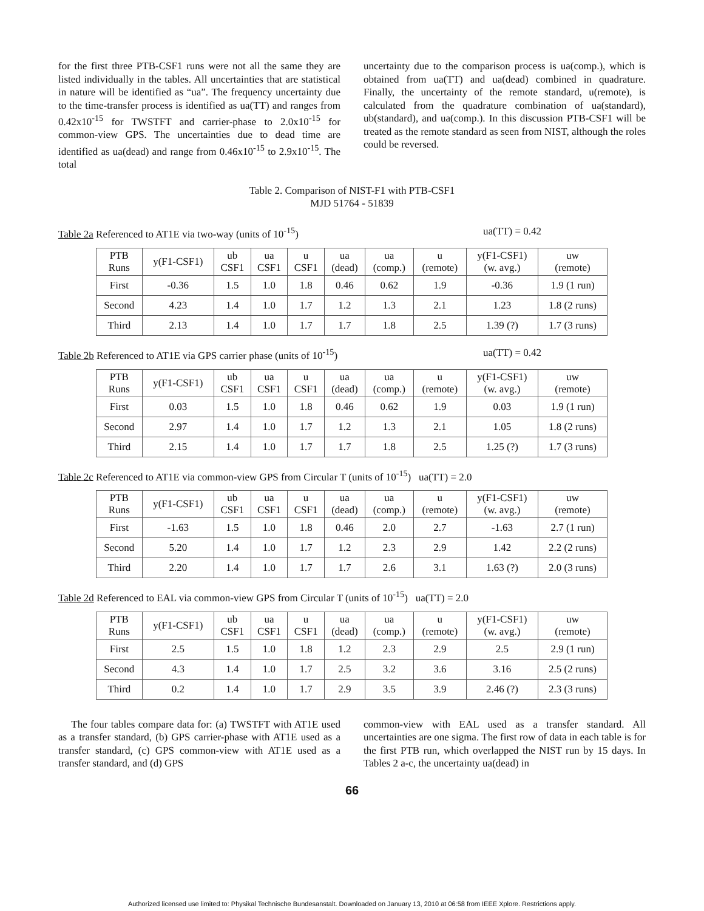for the first three PTB-CSF1 runs were not all the same they are listed individually in the tables. All uncertainties that are statistical in nature will be identified as “ua”. The frequency uncertainty due to the time-transfer process is identified as ua(TT) and ranges from 0.42x10<sup>-15</sup> for TWSTFT and carrier-phase to 2.0x10<sup>-15</sup> for common-view GPS. The uncertainties due to dead time are identified as ua(dead) and range from 0.46x10<sup>-15</sup> to 2.9x10<sup>-15</sup>. The total
uncertainty due to the comparison process is ua(comp.), which is obtained from ua(TT) and ua(dead) combined in quadrature. Finally, the uncertainty of the remote standard, u(remote), is calculated from the quadrature combination of ua(standard), ub(standard), and ua(comp.). In this discussion PTB-CSF1 will be treated as the remote standard as seen from NIST, although the roles could be reversed.
Table 2. Comparison of NIST-F1 with PTB-CSF1
MJD 51764 - 51839
Table 2a Referenced to AT1E via two-way (units of 10<sup>-15</sup>) ua(TT) = 0.42
| PTB Runs | y(F1-CSF1) | ub CSF1 | ua CSF1 | u CSF1 | ua (dead) | ua (comp.) | u (remote) | y(F1-CSF1) (w. avg.) | uw (remote) |
| --- | --- | --- | --- | --- | --- | --- | --- | --- | --- |
| First | -0.36 | 1.5 | 1.0 | 1.8 | 0.46 | 0.62 | 1.9 | -0.36 | 1.9 (1 run) |
| Second | 4.23 | 1.4 | 1.0 | 1.7 | 1.2 | 1.3 | 2.1 | 1.23 | 1.8 (2 runs) |
| Third | 2.13 | 1.4 | 1.0 | 1.7 | 1.7 | 1.8 | 2.5 | 1.39 (?) | 1.7 (3 runs) |
Table 2b Referenced to AT1E via GPS carrier phase (units of 10<sup>-15</sup>) ua(TT) = 0.42
| PTB Runs | y(F1-CSF1) | ub CSF1 | ua CSF1 | u CSF1 | ua (dead) | ua (comp.) | u (remote) | y(F1-CSF1) (w. avg.) | uw (remote) |
| --- | --- | --- | --- | --- | --- | --- | --- | --- | --- |
| First | 0.03 | 1.5 | 1.0 | 1.8 | 0.46 | 0.62 | 1.9 | 0.03 | 1.9 (1 run) |
| Second | 2.97 | 1.4 | 1.0 | 1.7 | 1.2 | 1.3 | 2.1 | 1.05 | 1.8 (2 runs) |
| Third | 2.15 | 1.4 | 1.0 | 1.7 | 1.7 | 1.8 | 2.5 | 1.25 (?) | 1.7 (3 runs) |
Table 2c Referenced to AT1E via common-view GPS from Circular T (units of 10<sup>-15</sup>) ua(TT) = 2.0
| PTB Runs | y(F1-CSF1) | ub CSF1 | ua CSF1 | u CSF1 | ua (dead) | ua (comp.) | u (remote) | y(F1-CSF1) (w. avg.) | uw (remote) |
| --- | --- | --- | --- | --- | --- | --- | --- | --- | --- |
| First | -1.63 | 1.5 | 1.0 | 1.8 | 0.46 | 2.0 | 2.7 | -1.63 | 2.7 (1 run) |
| Second | 5.20 | 1.4 | 1.0 | 1.7 | 1.2 | 2.3 | 2.9 | 1.42 | 2.2 (2 runs) |
| Third | 2.20 | 1.4 | 1.0 | 1.7 | 1.7 | 2.6 | 3.1 | 1.63 (?) | 2.0 (3 runs) |
Table 2d Referenced to EAL via common-view GPS from Circular T (units of 10<sup>-15</sup>) ua(TT) = 2.0
| PTB Runs | y(F1-CSF1) | ub CSF1 | ua CSF1 | u CSF1 | ua (dead) | ua (comp.) | u (remote) | y(F1-CSF1) (w. avg.) | uw (remote) |
| --- | --- | --- | --- | --- | --- | --- | --- | --- | --- |
| First | 2.5 | 1.5 | 1.0 | 1.8 | 1.2 | 2.3 | 2.9 | 2.5 | 2.9 (1 run) |
| Second | 4.3 | 1.4 | 1.0 | 1.7 | 2.5 | 3.2 | 3.6 | 3.16 | 2.5 (2 runs) |
| Third | 0.2 | 1.4 | 1.0 | 1.7 | 2.9 | 3.5 | 3.9 | 2.46 (?) | 2.3 (3 runs) |
The four tables compare data for: (a) TWSTFT with AT1E used as a transfer standard, (b) GPS carrier-phase with AT1E used as a transfer standard, (c) GPS common-view with AT1E used as a transfer standard, and (d) GPS
common-view with EAL used as a transfer standard. All uncertainties are one sigma. The first row of data in each table is for the first PTB run, which overlapped the NIST run by 15 days. In Tables 2 a-c, the uncertainty ua(dead) in
66
Authorized licensed use limited to: Physikal Technische Bundesanstalt. Downloaded on January 13, 2010 at 06:58 from IEEE Xplore. Restrictions apply.